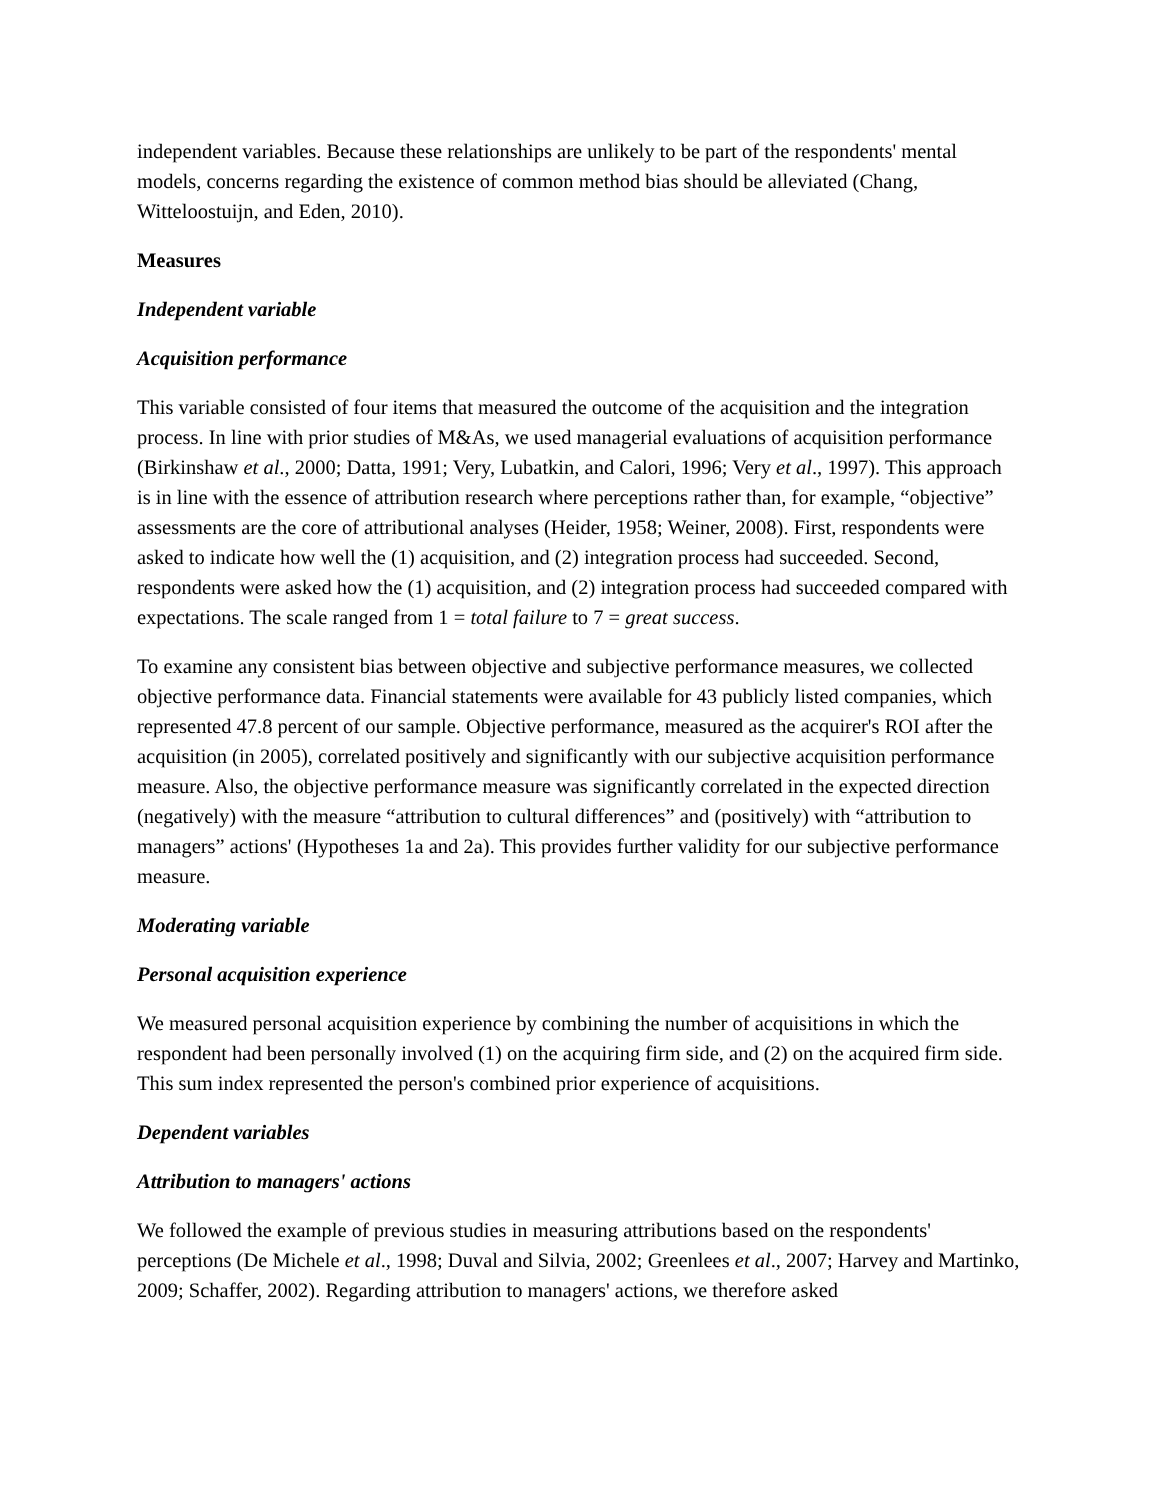independent variables. Because these relationships are unlikely to be part of the respondents' mental models, concerns regarding the existence of common method bias should be alleviated (Chang, Witteloostuijn, and Eden, 2010).
Measures
Independent variable
Acquisition performance
This variable consisted of four items that measured the outcome of the acquisition and the integration process. In line with prior studies of M&As, we used managerial evaluations of acquisition performance (Birkinshaw et al., 2000; Datta, 1991; Very, Lubatkin, and Calori, 1996; Very et al., 1997). This approach is in line with the essence of attribution research where perceptions rather than, for example, “objective” assessments are the core of attributional analyses (Heider, 1958; Weiner, 2008). First, respondents were asked to indicate how well the (1) acquisition, and (2) integration process had succeeded. Second, respondents were asked how the (1) acquisition, and (2) integration process had succeeded compared with expectations. The scale ranged from 1 = total failure to 7 = great success.
To examine any consistent bias between objective and subjective performance measures, we collected objective performance data. Financial statements were available for 43 publicly listed companies, which represented 47.8 percent of our sample. Objective performance, measured as the acquirer's ROI after the acquisition (in 2005), correlated positively and significantly with our subjective acquisition performance measure. Also, the objective performance measure was significantly correlated in the expected direction (negatively) with the measure “attribution to cultural differences” and (positively) with “attribution to managers” actions' (Hypotheses 1a and 2a). This provides further validity for our subjective performance measure.
Moderating variable
Personal acquisition experience
We measured personal acquisition experience by combining the number of acquisitions in which the respondent had been personally involved (1) on the acquiring firm side, and (2) on the acquired firm side. This sum index represented the person's combined prior experience of acquisitions.
Dependent variables
Attribution to managers' actions
We followed the example of previous studies in measuring attributions based on the respondents' perceptions (De Michele et al., 1998; Duval and Silvia, 2002; Greenlees et al., 2007; Harvey and Martinko, 2009; Schaffer, 2002). Regarding attribution to managers' actions, we therefore asked